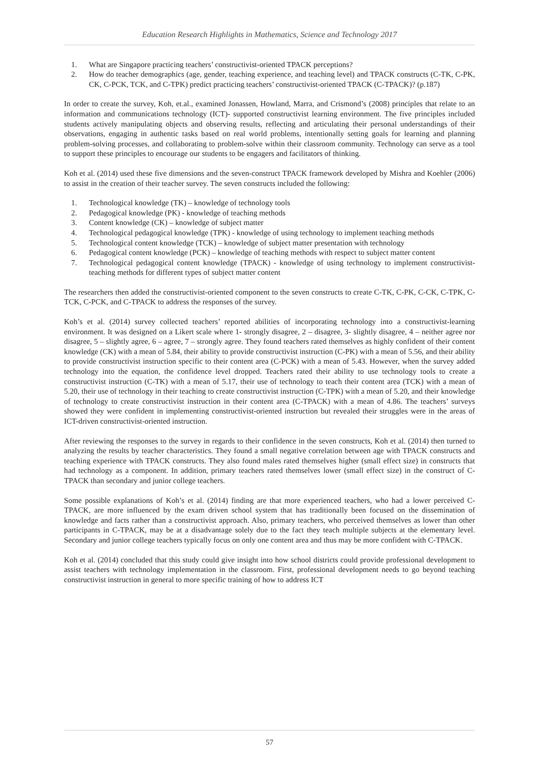Education Research Highlights in Mathematics, Science and Technology 2017
1. What are Singapore practicing teachers’ constructivist-oriented TPACK perceptions?
2. How do teacher demographics (age, gender, teaching experience, and teaching level) and TPACK constructs (C-TK, C-PK, CK, C-PCK, TCK, and C-TPK) predict practicing teachers’ constructivist-oriented TPACK (C-TPACK)? (p.187)
In order to create the survey, Koh, et.al., examined Jonassen, Howland, Marra, and Crismond’s (2008) principles that relate to an information and communications technology (ICT)- supported constructivist learning environment. The five principles included students actively manipulating objects and observing results, reflecting and articulating their personal understandings of their observations, engaging in authentic tasks based on real world problems, intentionally setting goals for learning and planning problem-solving processes, and collaborating to problem-solve within their classroom community. Technology can serve as a tool to support these principles to encourage our students to be engagers and facilitators of thinking.
Koh et al. (2014) used these five dimensions and the seven-construct TPACK framework developed by Mishra and Koehler (2006) to assist in the creation of their teacher survey. The seven constructs included the following:
1. Technological knowledge (TK) – knowledge of technology tools
2. Pedagogical knowledge (PK) - knowledge of teaching methods
3. Content knowledge (CK) – knowledge of subject matter
4. Technological pedagogical knowledge (TPK) - knowledge of using technology to implement teaching methods
5. Technological content knowledge (TCK) – knowledge of subject matter presentation with technology
6. Pedagogical content knowledge (PCK) – knowledge of teaching methods with respect to subject matter content
7. Technological pedagogical content knowledge (TPACK) - knowledge of using technology to implement constructivist-teaching methods for different types of subject matter content
The researchers then added the constructivist-oriented component to the seven constructs to create C-TK, C-PK, C-CK, C-TPK, C-TCK, C-PCK, and C-TPACK to address the responses of the survey.
Koh’s et al. (2014) survey collected teachers’ reported abilities of incorporating technology into a constructivist-learning environment. It was designed on a Likert scale where 1- strongly disagree, 2 – disagree, 3- slightly disagree, 4 – neither agree nor disagree, 5 – slightly agree, 6 – agree, 7 – strongly agree. They found teachers rated themselves as highly confident of their content knowledge (CK) with a mean of 5.84, their ability to provide constructivist instruction (C-PK) with a mean of 5.56, and their ability to provide constructivist instruction specific to their content area (C-PCK) with a mean of 5.43. However, when the survey added technology into the equation, the confidence level dropped. Teachers rated their ability to use technology tools to create a constructivist instruction (C-TK) with a mean of 5.17, their use of technology to teach their content area (TCK) with a mean of 5.20, their use of technology in their teaching to create constructivist instruction (C-TPK) with a mean of 5.20, and their knowledge of technology to create constructivist instruction in their content area (C-TPACK) with a mean of 4.86. The teachers’ surveys showed they were confident in implementing constructivist-oriented instruction but revealed their struggles were in the areas of ICT-driven constructivist-oriented instruction.
After reviewing the responses to the survey in regards to their confidence in the seven constructs, Koh et al. (2014) then turned to analyzing the results by teacher characteristics. They found a small negative correlation between age with TPACK constructs and teaching experience with TPACK constructs. They also found males rated themselves higher (small effect size) in constructs that had technology as a component. In addition, primary teachers rated themselves lower (small effect size) in the construct of C-TPACK than secondary and junior college teachers.
Some possible explanations of Koh’s et al. (2014) finding are that more experienced teachers, who had a lower perceived C-TPACK, are more influenced by the exam driven school system that has traditionally been focused on the dissemination of knowledge and facts rather than a constructivist approach. Also, primary teachers, who perceived themselves as lower than other participants in C-TPACK, may be at a disadvantage solely due to the fact they teach multiple subjects at the elementary level. Secondary and junior college teachers typically focus on only one content area and thus may be more confident with C-TPACK.
Koh et al. (2014) concluded that this study could give insight into how school districts could provide professional development to assist teachers with technology implementation in the classroom. First, professional development needs to go beyond teaching constructivist instruction in general to more specific training of how to address ICT
57